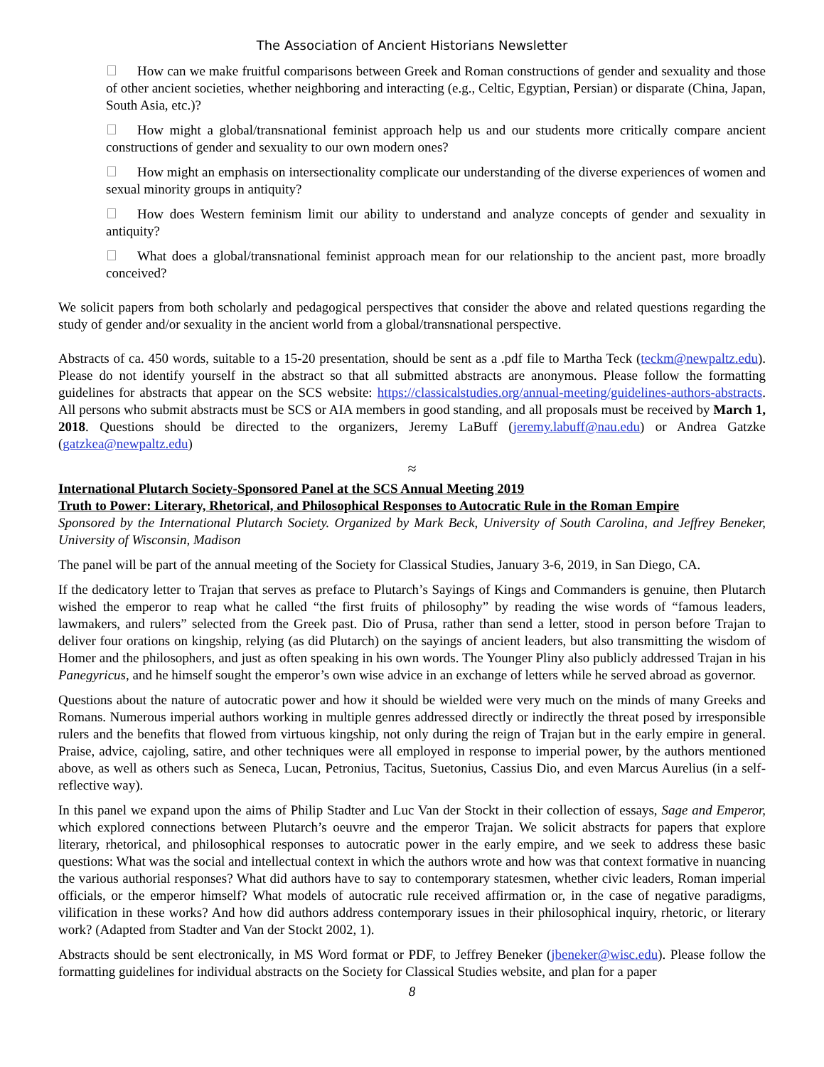The Association of Ancient Historians Newsletter
How can we make fruitful comparisons between Greek and Roman constructions of gender and sexuality and those of other ancient societies, whether neighboring and interacting (e.g., Celtic, Egyptian, Persian) or disparate (China, Japan, South Asia, etc.)?
How might a global/transnational feminist approach help us and our students more critically compare ancient constructions of gender and sexuality to our own modern ones?
How might an emphasis on intersectionality complicate our understanding of the diverse experiences of women and sexual minority groups in antiquity?
How does Western feminism limit our ability to understand and analyze concepts of gender and sexuality in antiquity?
What does a global/transnational feminist approach mean for our relationship to the ancient past, more broadly conceived?
We solicit papers from both scholarly and pedagogical perspectives that consider the above and related questions regarding the study of gender and/or sexuality in the ancient world from a global/transnational perspective.
Abstracts of ca. 450 words, suitable to a 15-20 presentation, should be sent as a .pdf file to Martha Teck (teckm@newpaltz.edu). Please do not identify yourself in the abstract so that all submitted abstracts are anonymous. Please follow the formatting guidelines for abstracts that appear on the SCS website: https://classicalstudies.org/annual-meeting/guidelines-authors-abstracts. All persons who submit abstracts must be SCS or AIA members in good standing, and all proposals must be received by March 1, 2018. Questions should be directed to the organizers, Jeremy LaBuff (jeremy.labuff@nau.edu) or Andrea Gatzke (gatzkea@newpaltz.edu)
≈
International Plutarch Society-Sponsored Panel at the SCS Annual Meeting 2019
Truth to Power: Literary, Rhetorical, and Philosophical Responses to Autocratic Rule in the Roman Empire
Sponsored by the International Plutarch Society. Organized by Mark Beck, University of South Carolina, and Jeffrey Beneker, University of Wisconsin, Madison
The panel will be part of the annual meeting of the Society for Classical Studies, January 3-6, 2019, in San Diego, CA.
If the dedicatory letter to Trajan that serves as preface to Plutarch’s Sayings of Kings and Commanders is genuine, then Plutarch wished the emperor to reap what he called “the first fruits of philosophy” by reading the wise words of “famous leaders, lawmakers, and rulers” selected from the Greek past. Dio of Prusa, rather than send a letter, stood in person before Trajan to deliver four orations on kingship, relying (as did Plutarch) on the sayings of ancient leaders, but also transmitting the wisdom of Homer and the philosophers, and just as often speaking in his own words. The Younger Pliny also publicly addressed Trajan in his Panegyricus, and he himself sought the emperor’s own wise advice in an exchange of letters while he served abroad as governor.
Questions about the nature of autocratic power and how it should be wielded were very much on the minds of many Greeks and Romans. Numerous imperial authors working in multiple genres addressed directly or indirectly the threat posed by irresponsible rulers and the benefits that flowed from virtuous kingship, not only during the reign of Trajan but in the early empire in general. Praise, advice, cajoling, satire, and other techniques were all employed in response to imperial power, by the authors mentioned above, as well as others such as Seneca, Lucan, Petronius, Tacitus, Suetonius, Cassius Dio, and even Marcus Aurelius (in a self-reflective way).
In this panel we expand upon the aims of Philip Stadter and Luc Van der Stockt in their collection of essays, Sage and Emperor, which explored connections between Plutarch’s oeuvre and the emperor Trajan. We solicit abstracts for papers that explore literary, rhetorical, and philosophical responses to autocratic power in the early empire, and we seek to address these basic questions: What was the social and intellectual context in which the authors wrote and how was that context formative in nuancing the various authorial responses? What did authors have to say to contemporary statesmen, whether civic leaders, Roman imperial officials, or the emperor himself? What models of autocratic rule received affirmation or, in the case of negative paradigms, vilification in these works? And how did authors address contemporary issues in their philosophical inquiry, rhetoric, or literary work? (Adapted from Stadter and Van der Stockt 2002, 1).
Abstracts should be sent electronically, in MS Word format or PDF, to Jeffrey Beneker (jbeneker@wisc.edu). Please follow the formatting guidelines for individual abstracts on the Society for Classical Studies website, and plan for a paper
8